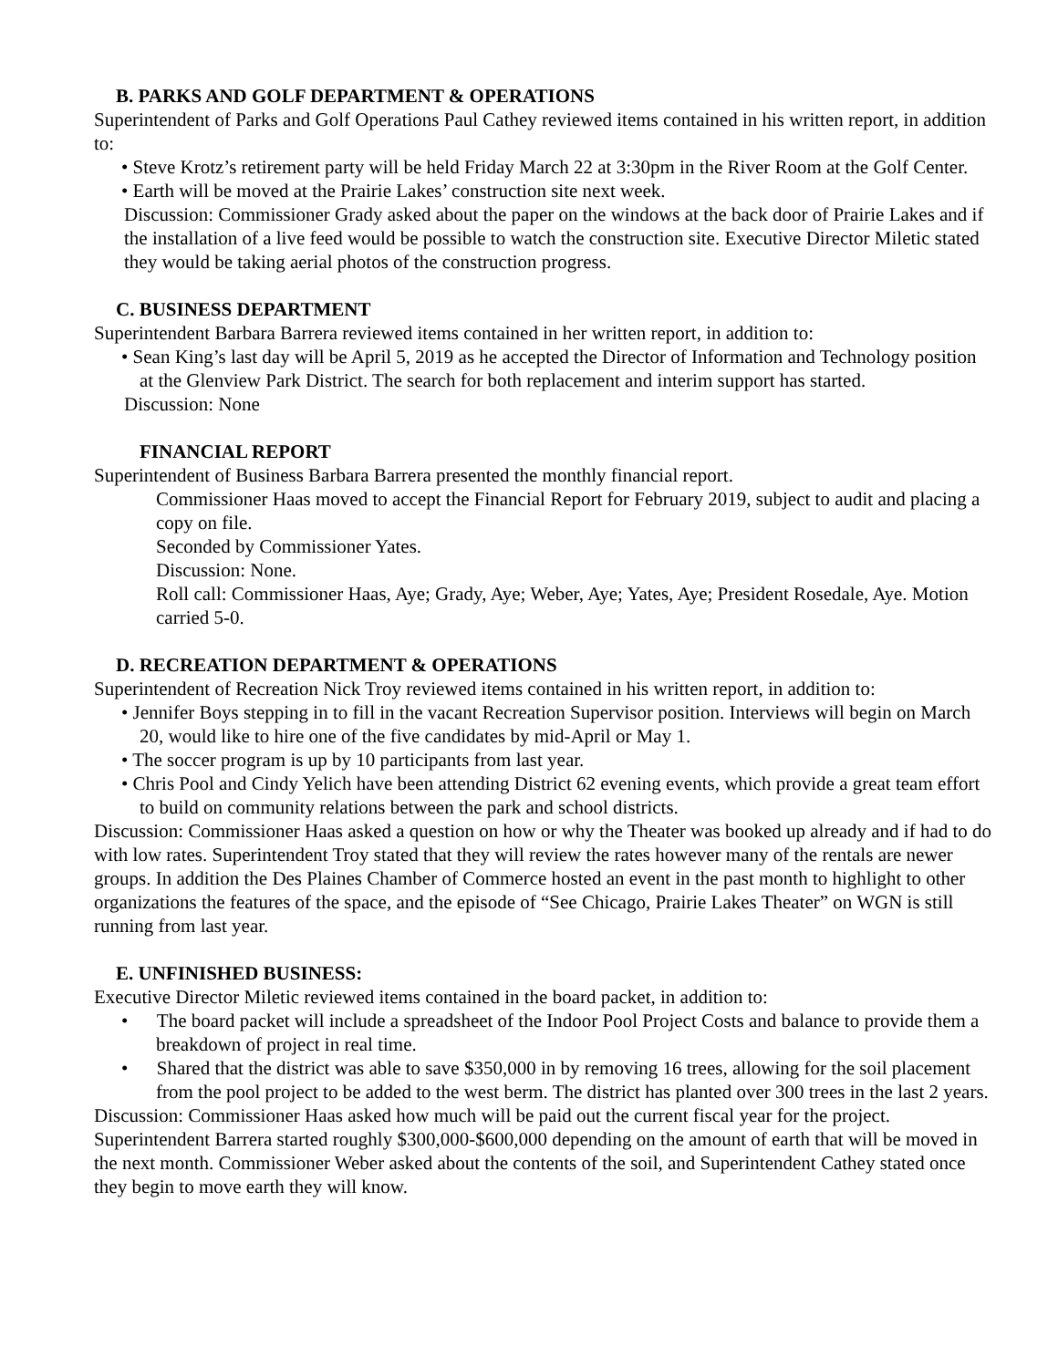B. PARKS AND GOLF DEPARTMENT & OPERATIONS
Superintendent of Parks and Golf Operations Paul Cathey reviewed items contained in his written report, in addition to:
• Steve Krotz’s retirement party will be held Friday March 22 at 3:30pm in the River Room at the Golf Center.
• Earth will be moved at the Prairie Lakes’ construction site next week.
Discussion: Commissioner Grady asked about the paper on the windows at the back door of Prairie Lakes and if the installation of a live feed would be possible to watch the construction site. Executive Director Miletic stated they would be taking aerial photos of the construction progress.
C. BUSINESS DEPARTMENT
Superintendent Barbara Barrera reviewed items contained in her written report, in addition to:
• Sean King’s last day will be April 5, 2019 as he accepted the Director of Information and Technology position at the Glenview Park District. The search for both replacement and interim support has started.
Discussion: None
FINANCIAL REPORT
Superintendent of Business Barbara Barrera presented the monthly financial report.
Commissioner Haas moved to accept the Financial Report for February 2019, subject to audit and placing a copy on file.
Seconded by Commissioner Yates.
Discussion: None.
Roll call: Commissioner Haas, Aye; Grady, Aye; Weber, Aye; Yates, Aye; President Rosedale, Aye. Motion carried 5-0.
D. RECREATION DEPARTMENT & OPERATIONS
Superintendent of Recreation Nick Troy reviewed items contained in his written report, in addition to:
• Jennifer Boys stepping in to fill in the vacant Recreation Supervisor position. Interviews will begin on March 20, would like to hire one of the five candidates by mid-April or May 1.
• The soccer program is up by 10 participants from last year.
• Chris Pool and Cindy Yelich have been attending District 62 evening events, which provide a great team effort to build on community relations between the park and school districts.
Discussion: Commissioner Haas asked a question on how or why the Theater was booked up already and if had to do with low rates. Superintendent Troy stated that they will review the rates however many of the rentals are newer groups. In addition the Des Plaines Chamber of Commerce hosted an event in the past month to highlight to other organizations the features of the space, and the episode of “See Chicago, Prairie Lakes Theater” on WGN is still running from last year.
E. UNFINISHED BUSINESS:
Executive Director Miletic reviewed items contained in the board packet, in addition to:
• The board packet will include a spreadsheet of the Indoor Pool Project Costs and balance to provide them a breakdown of project in real time.
• Shared that the district was able to save $350,000 in by removing 16 trees, allowing for the soil placement from the pool project to be added to the west berm. The district has planted over 300 trees in the last 2 years.
Discussion: Commissioner Haas asked how much will be paid out the current fiscal year for the project. Superintendent Barrera started roughly $300,000-$600,000 depending on the amount of earth that will be moved in the next month. Commissioner Weber asked about the contents of the soil, and Superintendent Cathey stated once they begin to move earth they will know.